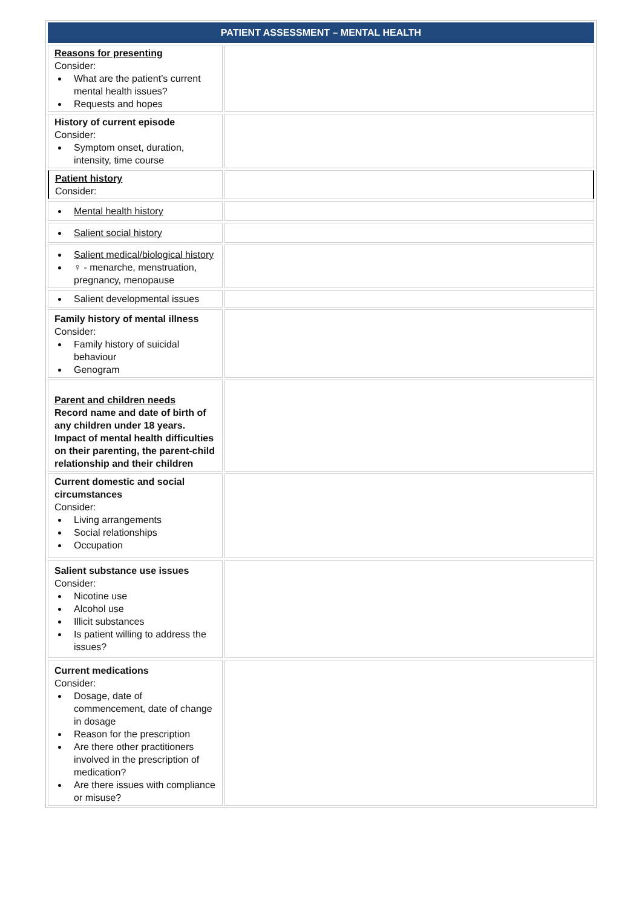| PATIENT ASSESSMENT – MENTAL HEALTH | |
| --- | --- |
| Reasons for presenting Consider: What are the patient’s current mental health issues? Requests and hopes | |
| History of current episode Consider: Symptom onset, duration, intensity, time course | |
| Patient history Consider: | |
| Mental health history | |
| Salient social history | |
| Salient medical/biological history ♀ - menarche, menstruation, pregnancy, menopause | |
| Salient developmental issues | |
| Family history of mental illness Consider: Family history of suicidal behaviour Genogram | |
| Parent and children needs Record name and date of birth of any children under 18 years. Impact of mental health difficulties on their parenting, the parent-child relationship and their children | |
| Current domestic and social circumstances Consider: Living arrangements Social relationships Occupation | |
| Salient substance use issues Consider: Nicotine use Alcohol use Illicit substances Is patient willing to address the issues? | |
| Current medications Consider: Dosage, date of commencement, date of change in dosage Reason for the prescription Are there other practitioners involved in the prescription of medication? Are there issues with compliance or misuse? | |